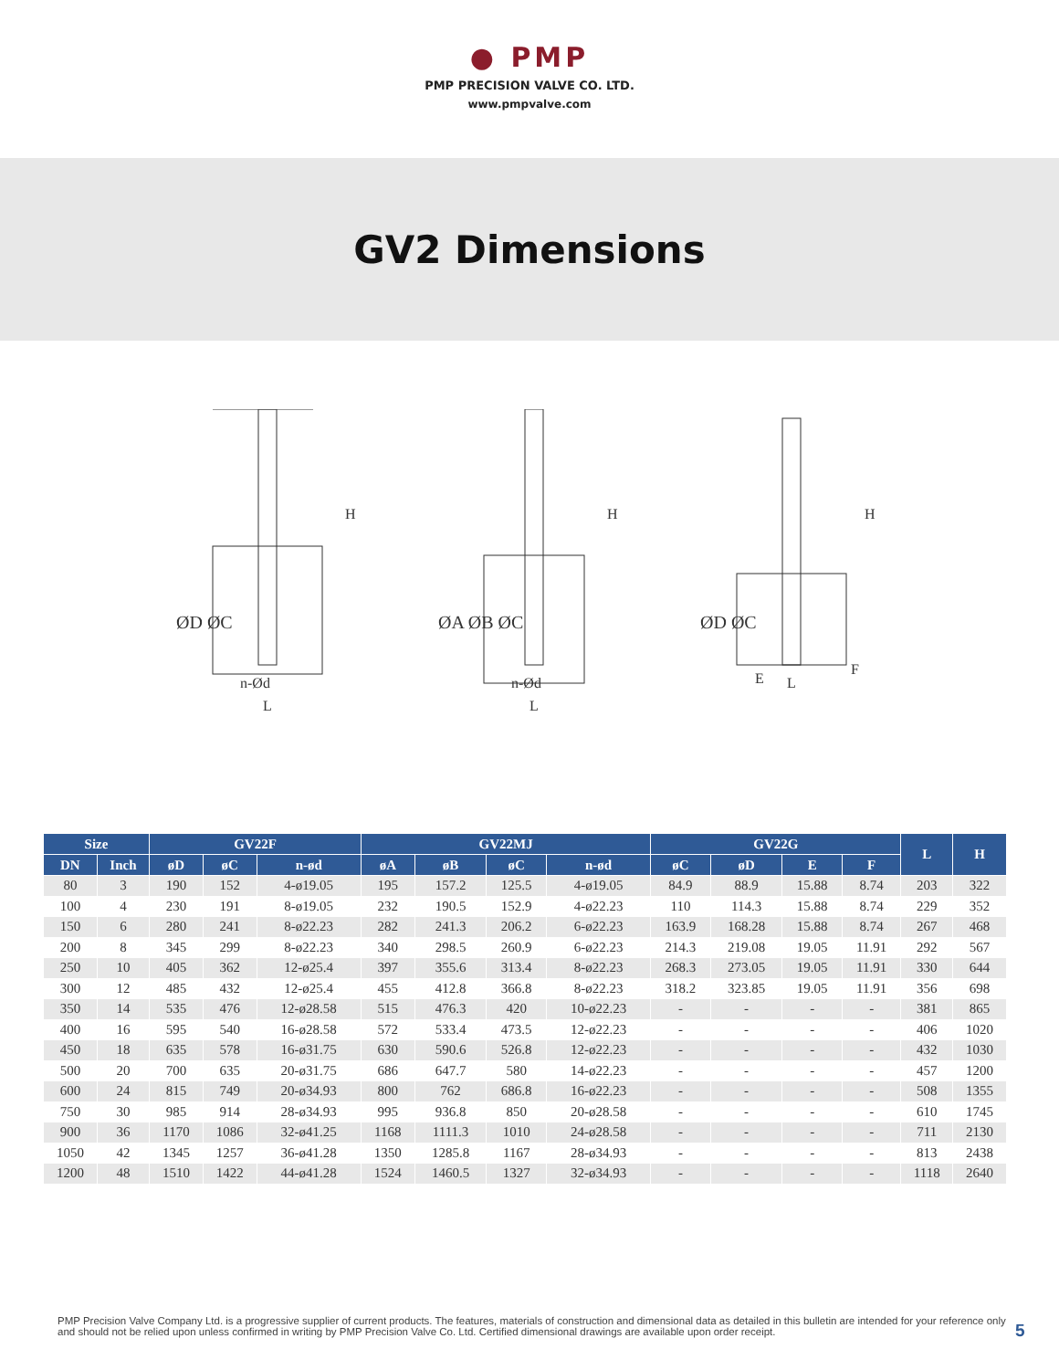● PMP
PMP PRECISION VALVE CO. LTD.
www.pmpvalve.com
GV2 Dimensions
ØD ØC
n-Ød
L
H
ØA ØB ØC
n-Ød
L
H
ØD ØC
E
L
F
H
| Size | | GV22F | | | GV22MJ | | | | GV22G | | | | L | H |
| --- | --- | --- | --- | --- | --- | --- | --- | --- | --- | --- | --- | --- | --- | --- |
| DN | Inch | øD | øC | n-ød | øA | øB | øC | n-ød | øC | øD | E | F | | |
| 80 | 3 | 190 | 152 | 4-ø19.05 | 195 | 157.2 | 125.5 | 4-ø19.05 | 84.9 | 88.9 | 15.88 | 8.74 | 203 | 322 |
| 100 | 4 | 230 | 191 | 8-ø19.05 | 232 | 190.5 | 152.9 | 4-ø22.23 | 110 | 114.3 | 15.88 | 8.74 | 229 | 352 |
| 150 | 6 | 280 | 241 | 8-ø22.23 | 282 | 241.3 | 206.2 | 6-ø22.23 | 163.9 | 168.28 | 15.88 | 8.74 | 267 | 468 |
| 200 | 8 | 345 | 299 | 8-ø22.23 | 340 | 298.5 | 260.9 | 6-ø22.23 | 214.3 | 219.08 | 19.05 | 11.91 | 292 | 567 |
| 250 | 10 | 405 | 362 | 12-ø25.4 | 397 | 355.6 | 313.4 | 8-ø22.23 | 268.3 | 273.05 | 19.05 | 11.91 | 330 | 644 |
| 300 | 12 | 485 | 432 | 12-ø25.4 | 455 | 412.8 | 366.8 | 8-ø22.23 | 318.2 | 323.85 | 19.05 | 11.91 | 356 | 698 |
| 350 | 14 | 535 | 476 | 12-ø28.58 | 515 | 476.3 | 420 | 10-ø22.23 | - | - | - | - | 381 | 865 |
| 400 | 16 | 595 | 540 | 16-ø28.58 | 572 | 533.4 | 473.5 | 12-ø22.23 | - | - | - | - | 406 | 1020 |
| 450 | 18 | 635 | 578 | 16-ø31.75 | 630 | 590.6 | 526.8 | 12-ø22.23 | - | - | - | - | 432 | 1030 |
| 500 | 20 | 700 | 635 | 20-ø31.75 | 686 | 647.7 | 580 | 14-ø22.23 | - | - | - | - | 457 | 1200 |
| 600 | 24 | 815 | 749 | 20-ø34.93 | 800 | 762 | 686.8 | 16-ø22.23 | - | - | - | - | 508 | 1355 |
| 750 | 30 | 985 | 914 | 28-ø34.93 | 995 | 936.8 | 850 | 20-ø28.58 | - | - | - | - | 610 | 1745 |
| 900 | 36 | 1170 | 1086 | 32-ø41.25 | 1168 | 1111.3 | 1010 | 24-ø28.58 | - | - | - | - | 711 | 2130 |
| 1050 | 42 | 1345 | 1257 | 36-ø41.28 | 1350 | 1285.8 | 1167 | 28-ø34.93 | - | - | - | - | 813 | 2438 |
| 1200 | 48 | 1510 | 1422 | 44-ø41.28 | 1524 | 1460.5 | 1327 | 32-ø34.93 | - | - | - | - | 1118 | 2640 |
PMP Precision Valve Company Ltd. is a progressive supplier of current products. The features, materials of construction and dimensional data as detailed in this bulletin are intended for your reference only and should not be relied upon unless confirmed in writing by PMP Precision Valve Co. Ltd. Certified dimensional drawings are available upon order receipt.
5